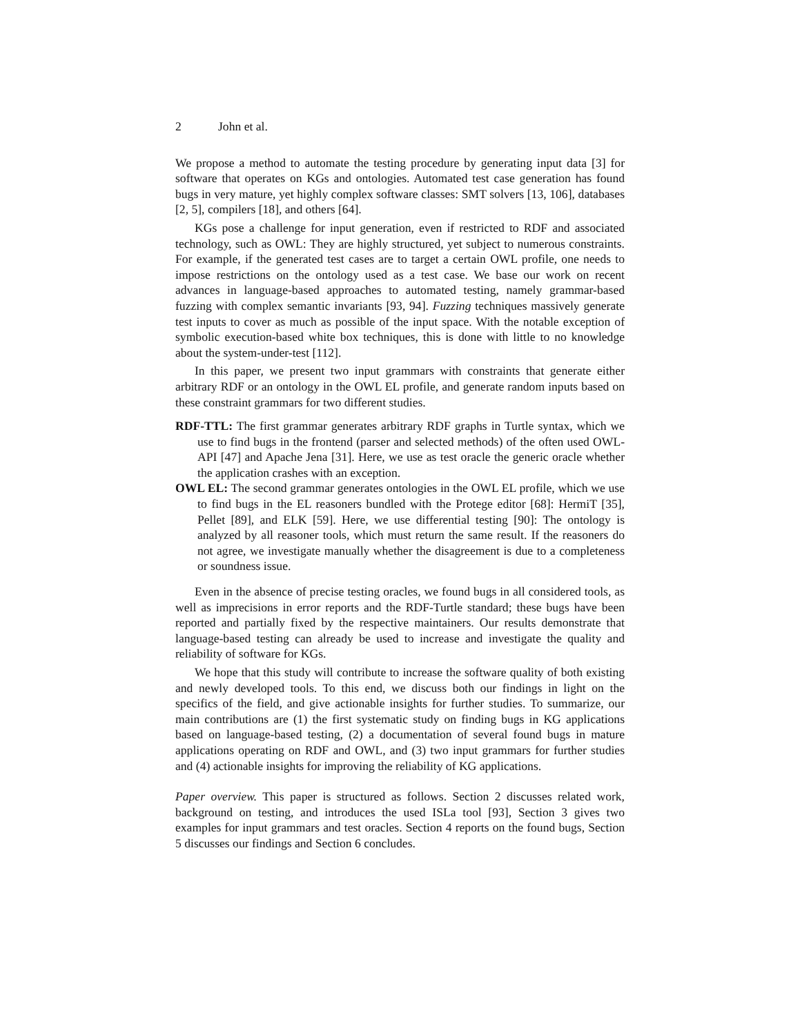2 John et al.
We propose a method to automate the testing procedure by generating input data [3] for software that operates on KGs and ontologies. Automated test case generation has found bugs in very mature, yet highly complex software classes: SMT solvers [13, 106], databases [2, 5], compilers [18], and others [64].
KGs pose a challenge for input generation, even if restricted to RDF and associated technology, such as OWL: They are highly structured, yet subject to numerous constraints. For example, if the generated test cases are to target a certain OWL profile, one needs to impose restrictions on the ontology used as a test case. We base our work on recent advances in language-based approaches to automated testing, namely grammar-based fuzzing with complex semantic invariants [93, 94]. Fuzzing techniques massively generate test inputs to cover as much as possible of the input space. With the notable exception of symbolic execution-based white box techniques, this is done with little to no knowledge about the system-under-test [112].
In this paper, we present two input grammars with constraints that generate either arbitrary RDF or an ontology in the OWL EL profile, and generate random inputs based on these constraint grammars for two different studies.
RDF-TTL: The first grammar generates arbitrary RDF graphs in Turtle syntax, which we use to find bugs in the frontend (parser and selected methods) of the often used OWL-API [47] and Apache Jena [31]. Here, we use as test oracle the generic oracle whether the application crashes with an exception.
OWL EL: The second grammar generates ontologies in the OWL EL profile, which we use to find bugs in the EL reasoners bundled with the Protege editor [68]: HermiT [35], Pellet [89], and ELK [59]. Here, we use differential testing [90]: The ontology is analyzed by all reasoner tools, which must return the same result. If the reasoners do not agree, we investigate manually whether the disagreement is due to a completeness or soundness issue.
Even in the absence of precise testing oracles, we found bugs in all considered tools, as well as imprecisions in error reports and the RDF-Turtle standard; these bugs have been reported and partially fixed by the respective maintainers. Our results demonstrate that language-based testing can already be used to increase and investigate the quality and reliability of software for KGs.
We hope that this study will contribute to increase the software quality of both existing and newly developed tools. To this end, we discuss both our findings in light on the specifics of the field, and give actionable insights for further studies. To summarize, our main contributions are (1) the first systematic study on finding bugs in KG applications based on language-based testing, (2) a documentation of several found bugs in mature applications operating on RDF and OWL, and (3) two input grammars for further studies and (4) actionable insights for improving the reliability of KG applications.
Paper overview. This paper is structured as follows. Section 2 discusses related work, background on testing, and introduces the used ISLa tool [93], Section 3 gives two examples for input grammars and test oracles. Section 4 reports on the found bugs, Section 5 discusses our findings and Section 6 concludes.